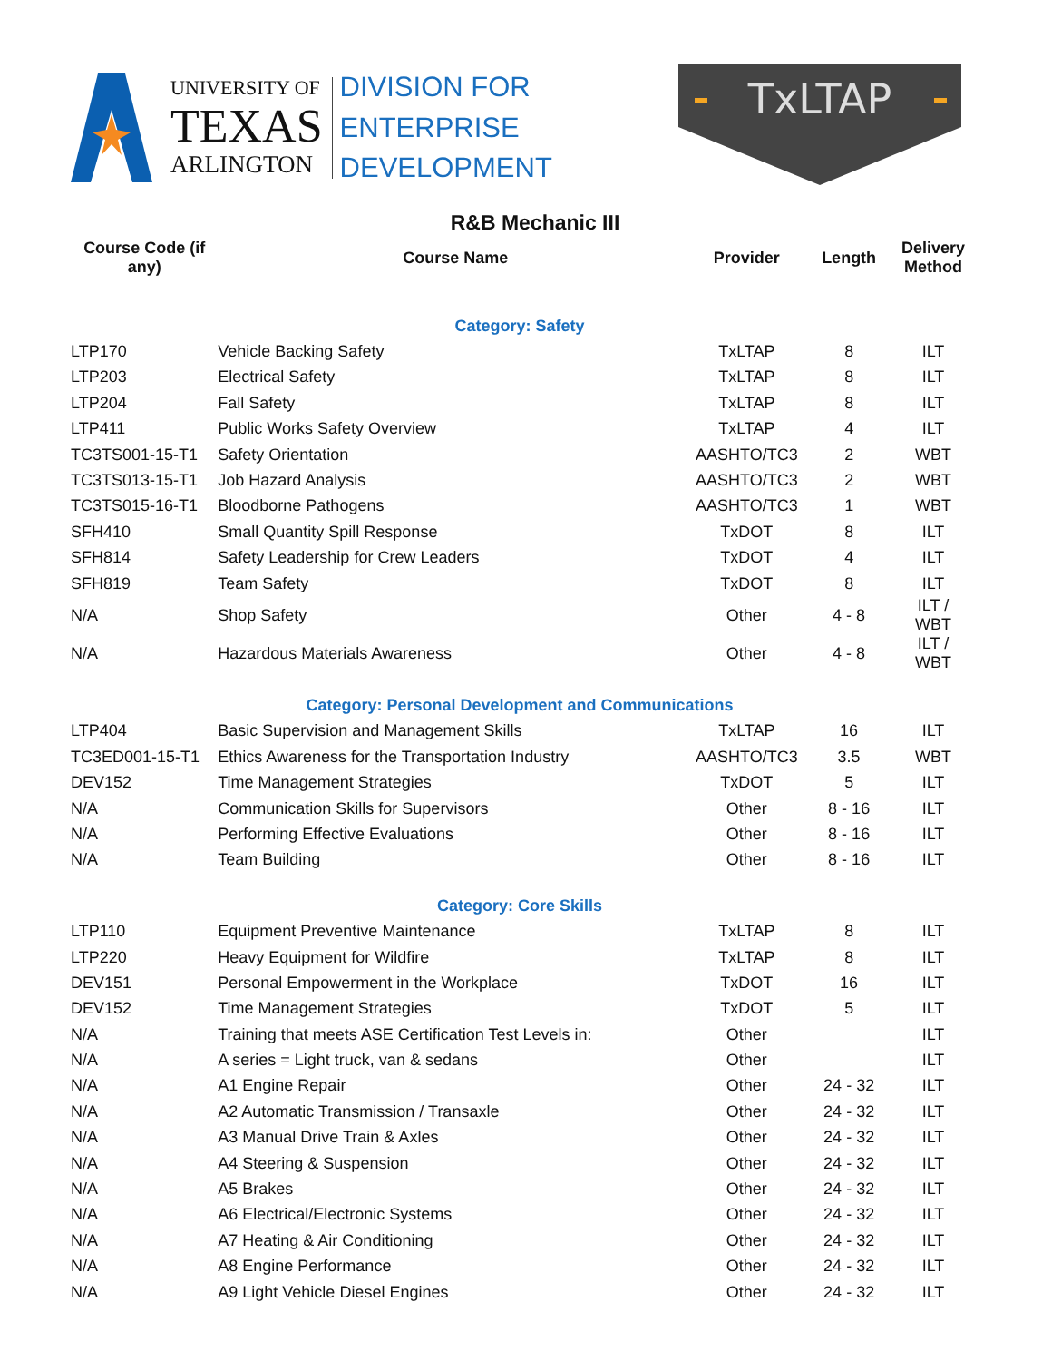UNIVERSITY OF
TEXAS
ARLINGTON
DIVISION FOR
ENTERPRISE
DEVELOPMENT
TxLTAP
R&B Mechanic III
| Course Code (if any) | Course Name | Provider | Length | Delivery Method |
| --- | --- | --- | --- | --- |
| Category: Safety | | | | |
| LTP170 | Vehicle Backing Safety | TxLTAP | 8 | ILT |
| LTP203 | Electrical Safety | TxLTAP | 8 | ILT |
| LTP204 | Fall Safety | TxLTAP | 8 | ILT |
| LTP411 | Public Works Safety Overview | TxLTAP | 4 | ILT |
| TC3TS001-15-T1 | Safety Orientation | AASHTO/TC3 | 2 | WBT |
| TC3TS013-15-T1 | Job Hazard Analysis | AASHTO/TC3 | 2 | WBT |
| TC3TS015-16-T1 | Bloodborne Pathogens | AASHTO/TC3 | 1 | WBT |
| SFH410 | Small Quantity Spill Response | TxDOT | 8 | ILT |
| SFH814 | Safety Leadership for Crew Leaders | TxDOT | 4 | ILT |
| SFH819 | Team Safety | TxDOT | 8 | ILT |
| N/A | Shop Safety | Other | 4 - 8 | ILT / WBT |
| N/A | Hazardous Materials Awareness | Other | 4 - 8 | ILT / WBT |
| Category: Personal Development and Communications | | | | |
| LTP404 | Basic Supervision and Management Skills | TxLTAP | 16 | ILT |
| TC3ED001-15-T1 | Ethics Awareness for the Transportation Industry | AASHTO/TC3 | 3.5 | WBT |
| DEV152 | Time Management Strategies | TxDOT | 5 | ILT |
| N/A | Communication Skills for Supervisors | Other | 8 - 16 | ILT |
| N/A | Performing Effective Evaluations | Other | 8 - 16 | ILT |
| N/A | Team Building | Other | 8 - 16 | ILT |
| Category: Core Skills | | | | |
| LTP110 | Equipment Preventive Maintenance | TxLTAP | 8 | ILT |
| LTP220 | Heavy Equipment for Wildfire | TxLTAP | 8 | ILT |
| DEV151 | Personal Empowerment in the Workplace | TxDOT | 16 | ILT |
| DEV152 | Time Management Strategies | TxDOT | 5 | ILT |
| N/A | Training that meets ASE Certification Test Levels in: | Other | | ILT |
| N/A | A series = Light truck, van & sedans | Other | | ILT |
| N/A | A1 Engine Repair | Other | 24 - 32 | ILT |
| N/A | A2 Automatic Transmission / Transaxle | Other | 24 - 32 | ILT |
| N/A | A3 Manual Drive Train & Axles | Other | 24 - 32 | ILT |
| N/A | A4 Steering & Suspension | Other | 24 - 32 | ILT |
| N/A | A5 Brakes | Other | 24 - 32 | ILT |
| N/A | A6 Electrical/Electronic Systems | Other | 24 - 32 | ILT |
| N/A | A7 Heating & Air Conditioning | Other | 24 - 32 | ILT |
| N/A | A8 Engine Performance | Other | 24 - 32 | ILT |
| N/A | A9 Light Vehicle Diesel Engines | Other | 24 - 32 | ILT |